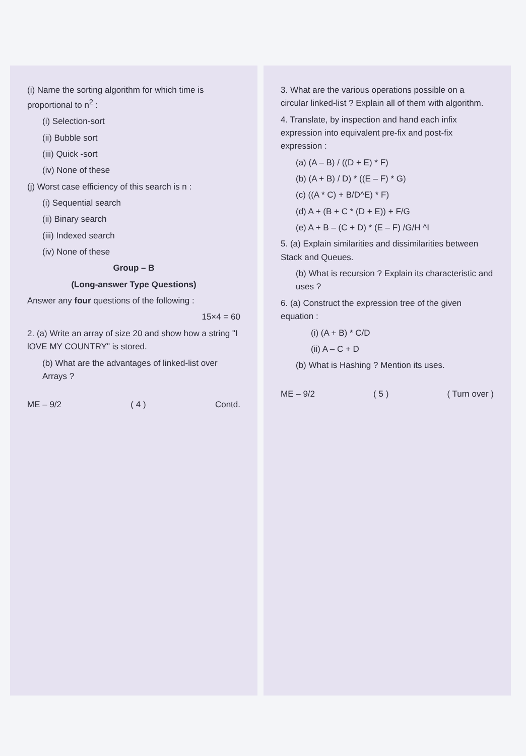(i) Name the sorting algorithm for which time is proportional to n<sup>2</sup> :
(i) Selection-sort
(ii) Bubble sort
(iii) Quick -sort
(iv) None of these
(j) Worst case efficiency of this search is n :
(i) Sequential search
(ii) Binary search
(iii) Indexed search
(iv) None of these
Group – B
(Long-answer Type Questions)
Answer any four questions of the following :
15×4 = 60
2. (a) Write an array of size 20 and show how a string "I lOVE MY COUNTRY" is stored.
(b) What are the advantages of linked-list over Arrays ?
ME – 9/2 ( 4 ) Contd.
3. What are the various operations possible on a circular linked-list ? Explain all of them with algorithm.
4. Translate, by inspection and hand each infix expression into equivalent pre-fix and post-fix expression :
(a) (A – B) / ((D + E) * F)
(b) (A + B) / D) * ((E – F) * G)
(c) ((A * C) + B/D^E) * F)
(d) A + (B + C * (D + E)) + F/G
(e) A + B – (C + D) * (E – F) /G/H ^I
5. (a) Explain similarities and dissimilarities between Stack and Queues.
(b) What is recursion ? Explain its characteristic and uses ?
6. (a) Construct the expression tree of the given equation :
(i) (A + B) * C/D
(ii) A – C + D
(b) What is Hashing ? Mention its uses.
ME – 9/2 ( 5 ) ( Turn over )